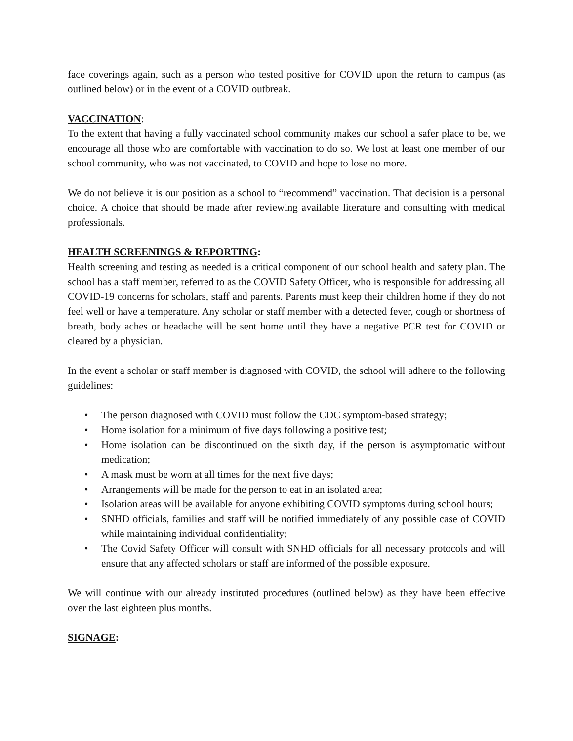face coverings again, such as a person who tested positive for COVID upon the return to campus (as outlined below) or in the event of a COVID outbreak.
VACCINATION:
To the extent that having a fully vaccinated school community makes our school a safer place to be, we encourage all those who are comfortable with vaccination to do so. We lost at least one member of our school community, who was not vaccinated, to COVID and hope to lose no more.
We do not believe it is our position as a school to “recommend” vaccination. That decision is a personal choice. A choice that should be made after reviewing available literature and consulting with medical professionals.
HEALTH SCREENINGS & REPORTING:
Health screening and testing as needed is a critical component of our school health and safety plan. The school has a staff member, referred to as the COVID Safety Officer, who is responsible for addressing all COVID-19 concerns for scholars, staff and parents. Parents must keep their children home if they do not feel well or have a temperature. Any scholar or staff member with a detected fever, cough or shortness of breath, body aches or headache will be sent home until they have a negative PCR test for COVID or cleared by a physician.
In the event a scholar or staff member is diagnosed with COVID, the school will adhere to the following guidelines:
• The person diagnosed with COVID must follow the CDC symptom-based strategy;
• Home isolation for a minimum of five days following a positive test;
• Home isolation can be discontinued on the sixth day, if the person is asymptomatic without medication;
• A mask must be worn at all times for the next five days;
• Arrangements will be made for the person to eat in an isolated area;
• Isolation areas will be available for anyone exhibiting COVID symptoms during school hours;
• SNHD officials, families and staff will be notified immediately of any possible case of COVID while maintaining individual confidentiality;
• The Covid Safety Officer will consult with SNHD officials for all necessary protocols and will ensure that any affected scholars or staff are informed of the possible exposure.
We will continue with our already instituted procedures (outlined below) as they have been effective over the last eighteen plus months.
SIGNAGE: